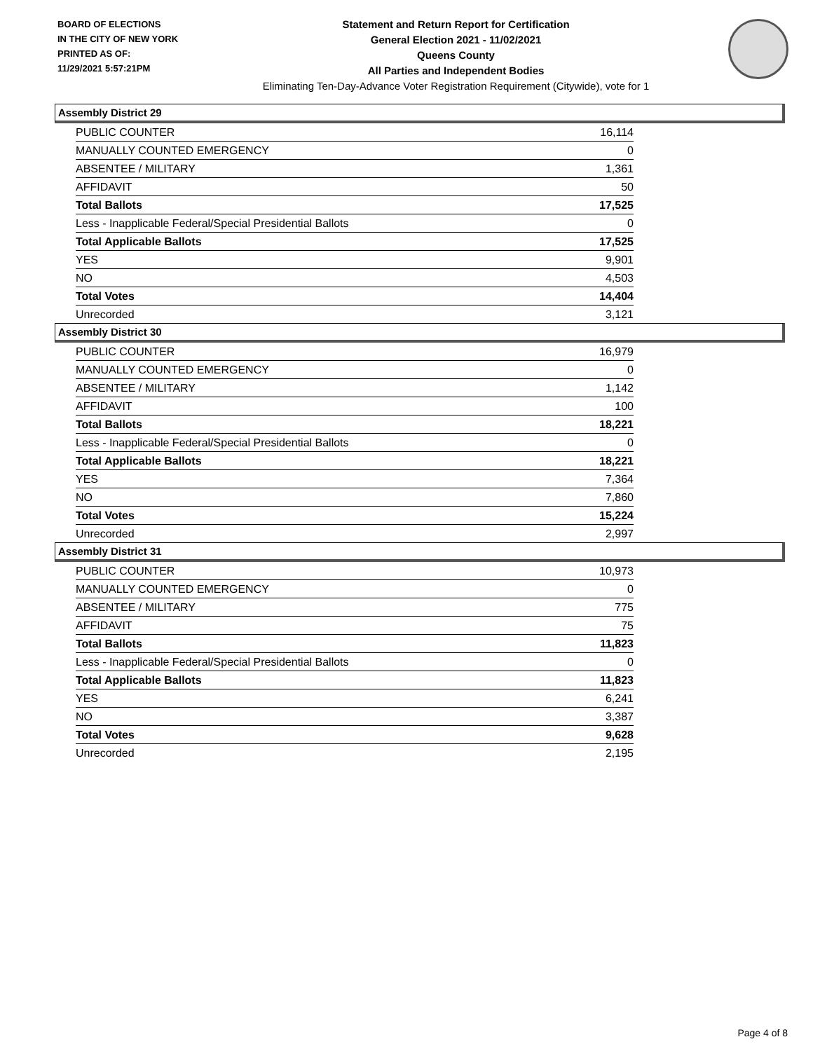BOARD OF ELECTIONS
IN THE CITY OF NEW YORK
PRINTED AS OF:
11/29/2021 5:57:21PM
Statement and Return Report for Certification
General Election 2021 - 11/02/2021
Queens County
All Parties and Independent Bodies
Eliminating Ten-Day-Advance Voter Registration Requirement (Citywide), vote for 1
Assembly District 29
| PUBLIC COUNTER | 16,114 |
| MANUALLY COUNTED EMERGENCY | 0 |
| ABSENTEE / MILITARY | 1,361 |
| AFFIDAVIT | 50 |
| Total Ballots | 17,525 |
| Less - Inapplicable Federal/Special Presidential Ballots | 0 |
| Total Applicable Ballots | 17,525 |
| YES | 9,901 |
| NO | 4,503 |
| Total Votes | 14,404 |
| Unrecorded | 3,121 |
Assembly District 30
| PUBLIC COUNTER | 16,979 |
| MANUALLY COUNTED EMERGENCY | 0 |
| ABSENTEE / MILITARY | 1,142 |
| AFFIDAVIT | 100 |
| Total Ballots | 18,221 |
| Less - Inapplicable Federal/Special Presidential Ballots | 0 |
| Total Applicable Ballots | 18,221 |
| YES | 7,364 |
| NO | 7,860 |
| Total Votes | 15,224 |
| Unrecorded | 2,997 |
Assembly District 31
| PUBLIC COUNTER | 10,973 |
| MANUALLY COUNTED EMERGENCY | 0 |
| ABSENTEE / MILITARY | 775 |
| AFFIDAVIT | 75 |
| Total Ballots | 11,823 |
| Less - Inapplicable Federal/Special Presidential Ballots | 0 |
| Total Applicable Ballots | 11,823 |
| YES | 6,241 |
| NO | 3,387 |
| Total Votes | 9,628 |
| Unrecorded | 2,195 |
Page 4 of 8